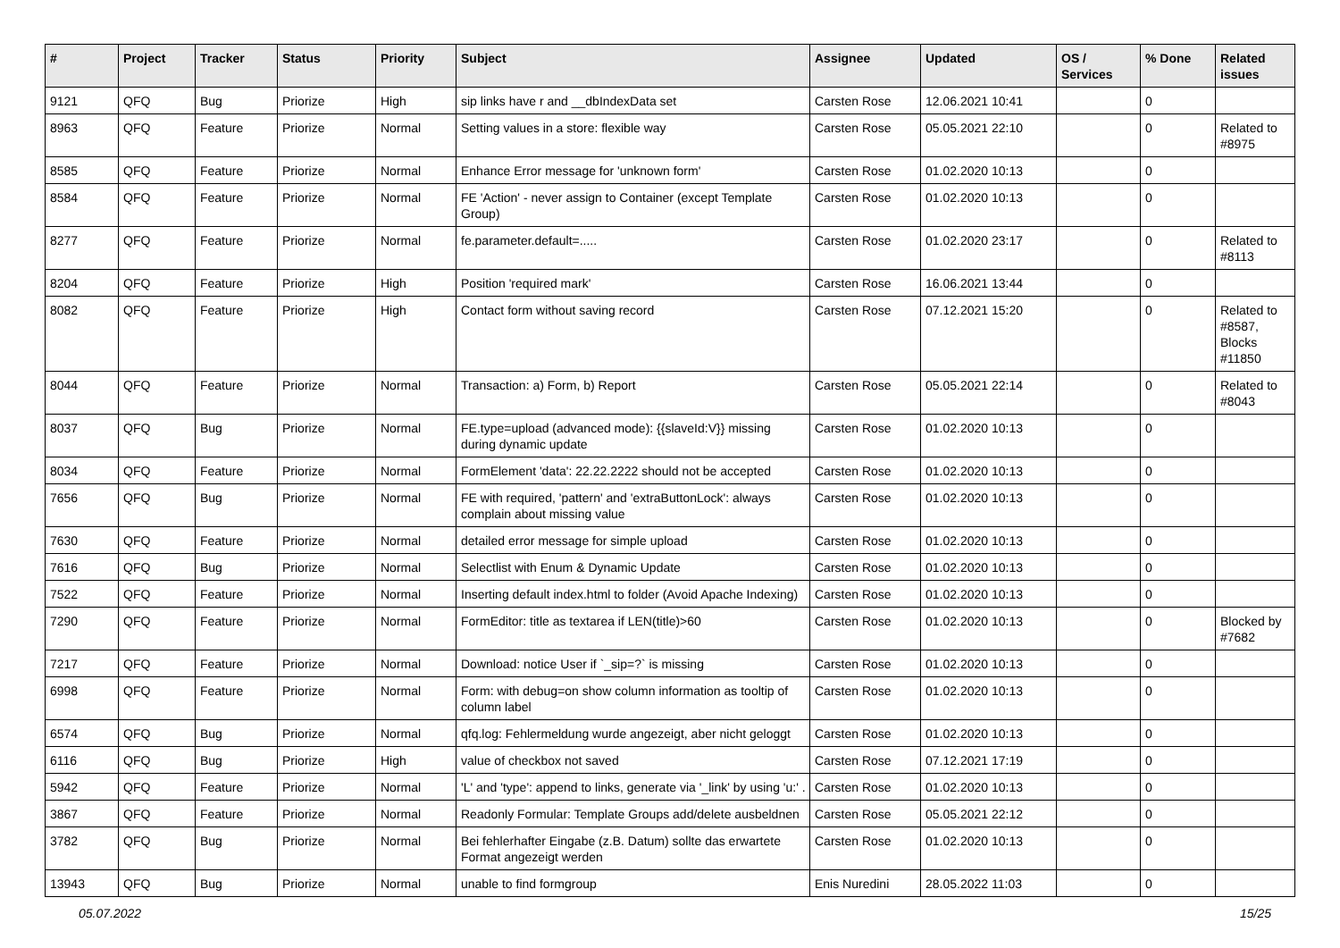| # | Project | Tracker | Status | Priority | Subject | Assignee | Updated | OS / Services | % Done | Related issues |
| --- | --- | --- | --- | --- | --- | --- | --- | --- | --- | --- |
| 9121 | QFQ | Bug | Priorize | High | sip links have r and __dbIndexData set | Carsten Rose | 12.06.2021 10:41 | | 0 | |
| 8963 | QFQ | Feature | Priorize | Normal | Setting values in a store: flexible way | Carsten Rose | 05.05.2021 22:10 | | 0 | Related to #8975 |
| 8585 | QFQ | Feature | Priorize | Normal | Enhance Error message for 'unknown form' | Carsten Rose | 01.02.2020 10:13 | | 0 | |
| 8584 | QFQ | Feature | Priorize | Normal | FE 'Action' - never assign to Container (except Template Group) | Carsten Rose | 01.02.2020 10:13 | | 0 | |
| 8277 | QFQ | Feature | Priorize | Normal | fe.parameter.default=..... | Carsten Rose | 01.02.2020 23:17 | | 0 | Related to #8113 |
| 8204 | QFQ | Feature | Priorize | High | Position 'required mark' | Carsten Rose | 16.06.2021 13:44 | | 0 | |
| 8082 | QFQ | Feature | Priorize | High | Contact form without saving record | Carsten Rose | 07.12.2021 15:20 | | 0 | Related to #8587, Blocks #11850 |
| 8044 | QFQ | Feature | Priorize | Normal | Transaction: a) Form, b) Report | Carsten Rose | 05.05.2021 22:14 | | 0 | Related to #8043 |
| 8037 | QFQ | Bug | Priorize | Normal | FE.type=upload (advanced mode): {{slaveId:V}} missing during dynamic update | Carsten Rose | 01.02.2020 10:13 | | 0 | |
| 8034 | QFQ | Feature | Priorize | Normal | FormElement 'data': 22.22.2222 should not be accepted | Carsten Rose | 01.02.2020 10:13 | | 0 | |
| 7656 | QFQ | Bug | Priorize | Normal | FE with required, 'pattern' and 'extraButtonLock': always complain about missing value | Carsten Rose | 01.02.2020 10:13 | | 0 | |
| 7630 | QFQ | Feature | Priorize | Normal | detailed error message for simple upload | Carsten Rose | 01.02.2020 10:13 | | 0 | |
| 7616 | QFQ | Bug | Priorize | Normal | Selectlist with Enum & Dynamic Update | Carsten Rose | 01.02.2020 10:13 | | 0 | |
| 7522 | QFQ | Feature | Priorize | Normal | Inserting default index.html to folder (Avoid Apache Indexing) | Carsten Rose | 01.02.2020 10:13 | | 0 | |
| 7290 | QFQ | Feature | Priorize | Normal | FormEditor: title as textarea if LEN(title)>60 | Carsten Rose | 01.02.2020 10:13 | | 0 | Blocked by #7682 |
| 7217 | QFQ | Feature | Priorize | Normal | Download: notice User if `_sip=?` is missing | Carsten Rose | 01.02.2020 10:13 | | 0 | |
| 6998 | QFQ | Feature | Priorize | Normal | Form: with debug=on show column information as tooltip of column label | Carsten Rose | 01.02.2020 10:13 | | 0 | |
| 6574 | QFQ | Bug | Priorize | Normal | qfq.log: Fehlermeldung wurde angezeigt, aber nicht geloggt | Carsten Rose | 01.02.2020 10:13 | | 0 | |
| 6116 | QFQ | Bug | Priorize | High | value of checkbox not saved | Carsten Rose | 07.12.2021 17:19 | | 0 | |
| 5942 | QFQ | Feature | Priorize | Normal | 'L' and 'type': append to links, generate via '_link' by using 'u:' . | Carsten Rose | 01.02.2020 10:13 | | 0 | |
| 3867 | QFQ | Feature | Priorize | Normal | Readonly Formular: Template Groups add/delete ausbeldnen | Carsten Rose | 05.05.2021 22:12 | | 0 | |
| 3782 | QFQ | Bug | Priorize | Normal | Bei fehlerhafter Eingabe (z.B. Datum) sollte das erwartete Format angezeigt werden | Carsten Rose | 01.02.2020 10:13 | | 0 | |
| 13943 | QFQ | Bug | Priorize | Normal | unable to find formgroup | Enis Nuredini | 28.05.2022 11:03 | | 0 | |
05.07.2022 15/25